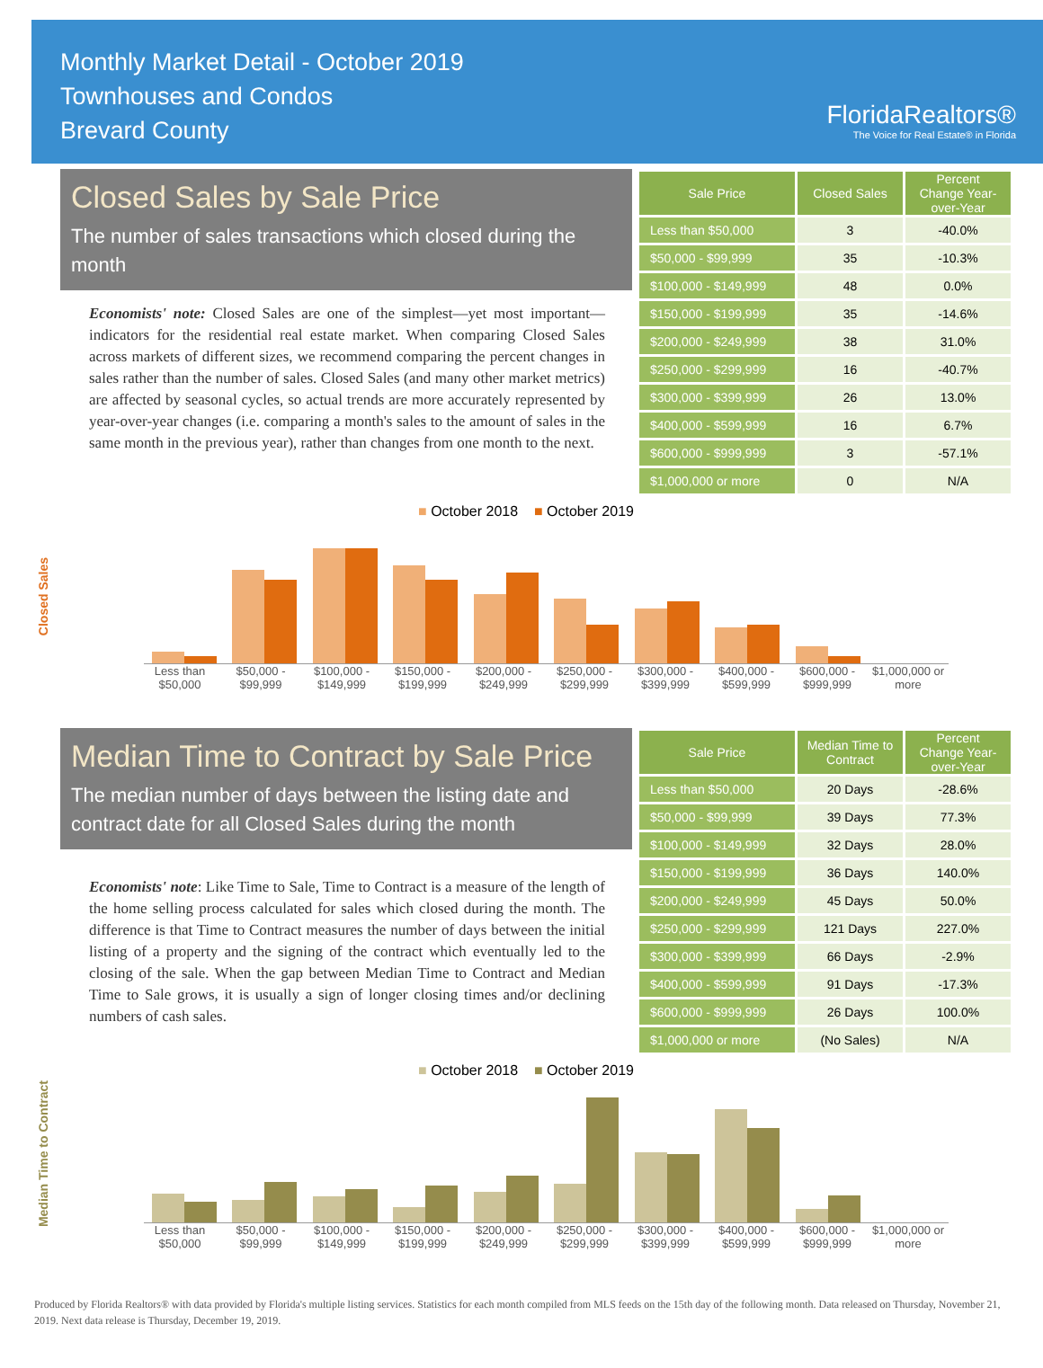Monthly Market Detail - October 2019
Townhouses and Condos
Brevard County
FloridaRealtors®
The Voice for Real Estate® in Florida
Closed Sales by Sale Price
The number of sales transactions which closed during the month
Economists' note: Closed Sales are one of the simplest—yet most important—indicators for the residential real estate market. When comparing Closed Sales across markets of different sizes, we recommend comparing the percent changes in sales rather than the number of sales. Closed Sales (and many other market metrics) are affected by seasonal cycles, so actual trends are more accurately represented by year-over-year changes (i.e. comparing a month's sales to the amount of sales in the same month in the previous year), rather than changes from one month to the next.
| Sale Price | Closed Sales | Percent Change Year-over-Year |
| --- | --- | --- |
| Less than $50,000 | 3 | -40.0% |
| $50,000 - $99,999 | 35 | -10.3% |
| $100,000 - $149,999 | 48 | 0.0% |
| $150,000 - $199,999 | 35 | -14.6% |
| $200,000 - $249,999 | 38 | 31.0% |
| $250,000 - $299,999 | 16 | -40.7% |
| $300,000 - $399,999 | 26 | 13.0% |
| $400,000 - $599,999 | 16 | 6.7% |
| $600,000 - $999,999 | 3 | -57.1% |
| $1,000,000 or more | 0 | N/A |
■ October 2018 ■ October 2019
Closed Sales
Less than $50,000 $50,000 - $99,999 $100,000 - $149,999 $150,000 - $199,999 $200,000 - $249,999 $250,000 - $299,999 $300,000 - $399,999 $400,000 - $599,999 $600,000 - $999,999 $1,000,000 or more
Median Time to Contract by Sale Price
The median number of days between the listing date and contract date for all Closed Sales during the month
Economists' note: Like Time to Sale, Time to Contract is a measure of the length of the home selling process calculated for sales which closed during the month. The difference is that Time to Contract measures the number of days between the initial listing of a property and the signing of the contract which eventually led to the closing of the sale. When the gap between Median Time to Contract and Median Time to Sale grows, it is usually a sign of longer closing times and/or declining numbers of cash sales.
| Sale Price | Median Time to Contract | Percent Change Year-over-Year |
| --- | --- | --- |
| Less than $50,000 | 20 Days | -28.6% |
| $50,000 - $99,999 | 39 Days | 77.3% |
| $100,000 - $149,999 | 32 Days | 28.0% |
| $150,000 - $199,999 | 36 Days | 140.0% |
| $200,000 - $249,999 | 45 Days | 50.0% |
| $250,000 - $299,999 | 121 Days | 227.0% |
| $300,000 - $399,999 | 66 Days | -2.9% |
| $400,000 - $599,999 | 91 Days | -17.3% |
| $600,000 - $999,999 | 26 Days | 100.0% |
| $1,000,000 or more | (No Sales) | N/A |
■ October 2018 ■ October 2019
Median Time to Contract
Less than $50,000 $50,000 - $99,999 $100,000 - $149,999 $150,000 - $199,999 $200,000 - $249,999 $250,000 - $299,999 $300,000 - $399,999 $400,000 - $599,999 $600,000 - $999,999 $1,000,000 or more
Produced by Florida Realtors® with data provided by Florida's multiple listing services. Statistics for each month compiled from MLS feeds on the 15th day of the following month. Data released on Thursday, November 21, 2019. Next data release is Thursday, December 19, 2019.